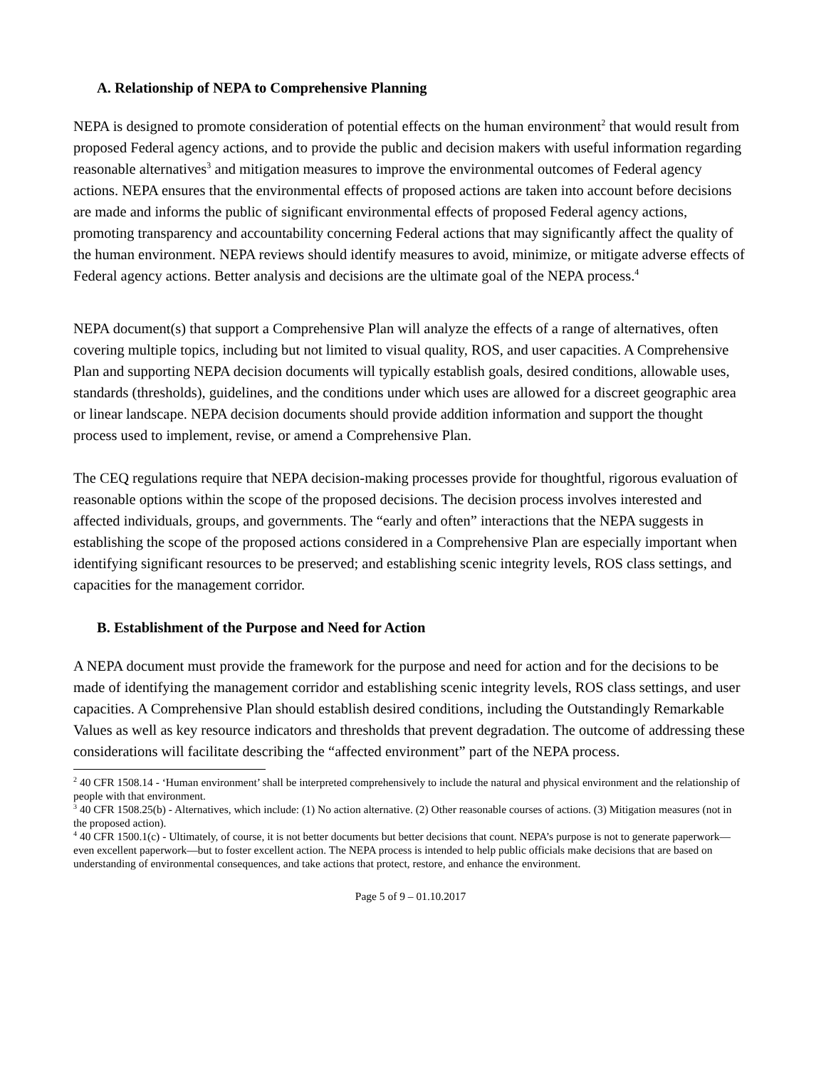A. Relationship of NEPA to Comprehensive Planning
NEPA is designed to promote consideration of potential effects on the human environment<sup>2</sup> that would result from proposed Federal agency actions, and to provide the public and decision makers with useful information regarding reasonable alternatives<sup>3</sup> and mitigation measures to improve the environmental outcomes of Federal agency actions. NEPA ensures that the environmental effects of proposed actions are taken into account before decisions are made and informs the public of significant environmental effects of proposed Federal agency actions, promoting transparency and accountability concerning Federal actions that may significantly affect the quality of the human environment. NEPA reviews should identify measures to avoid, minimize, or mitigate adverse effects of Federal agency actions. Better analysis and decisions are the ultimate goal of the NEPA process.<sup>4</sup>
NEPA document(s) that support a Comprehensive Plan will analyze the effects of a range of alternatives, often covering multiple topics, including but not limited to visual quality, ROS, and user capacities. A Comprehensive Plan and supporting NEPA decision documents will typically establish goals, desired conditions, allowable uses, standards (thresholds), guidelines, and the conditions under which uses are allowed for a discreet geographic area or linear landscape. NEPA decision documents should provide addition information and support the thought process used to implement, revise, or amend a Comprehensive Plan.
The CEQ regulations require that NEPA decision-making processes provide for thoughtful, rigorous evaluation of reasonable options within the scope of the proposed decisions. The decision process involves interested and affected individuals, groups, and governments. The “early and often” interactions that the NEPA suggests in establishing the scope of the proposed actions considered in a Comprehensive Plan are especially important when identifying significant resources to be preserved; and establishing scenic integrity levels, ROS class settings, and capacities for the management corridor.
B. Establishment of the Purpose and Need for Action
A NEPA document must provide the framework for the purpose and need for action and for the decisions to be made of identifying the management corridor and establishing scenic integrity levels, ROS class settings, and user capacities. A Comprehensive Plan should establish desired conditions, including the Outstandingly Remarkable Values as well as key resource indicators and thresholds that prevent degradation. The outcome of addressing these considerations will facilitate describing the “affected environment” part of the NEPA process.
<sup>2</sup> 40 CFR 1508.14 - ‘Human environment’ shall be interpreted comprehensively to include the natural and physical environment and the relationship of people with that environment.
<sup>3</sup> 40 CFR 1508.25(b) - Alternatives, which include: (1) No action alternative. (2) Other reasonable courses of actions. (3) Mitigation measures (not in the proposed action).
<sup>4</sup> 40 CFR 1500.1(c) - Ultimately, of course, it is not better documents but better decisions that count. NEPA’s purpose is not to generate paperwork—even excellent paperwork—but to foster excellent action. The NEPA process is intended to help public officials make decisions that are based on understanding of environmental consequences, and take actions that protect, restore, and enhance the environment.
Page 5 of 9 – 01.10.2017